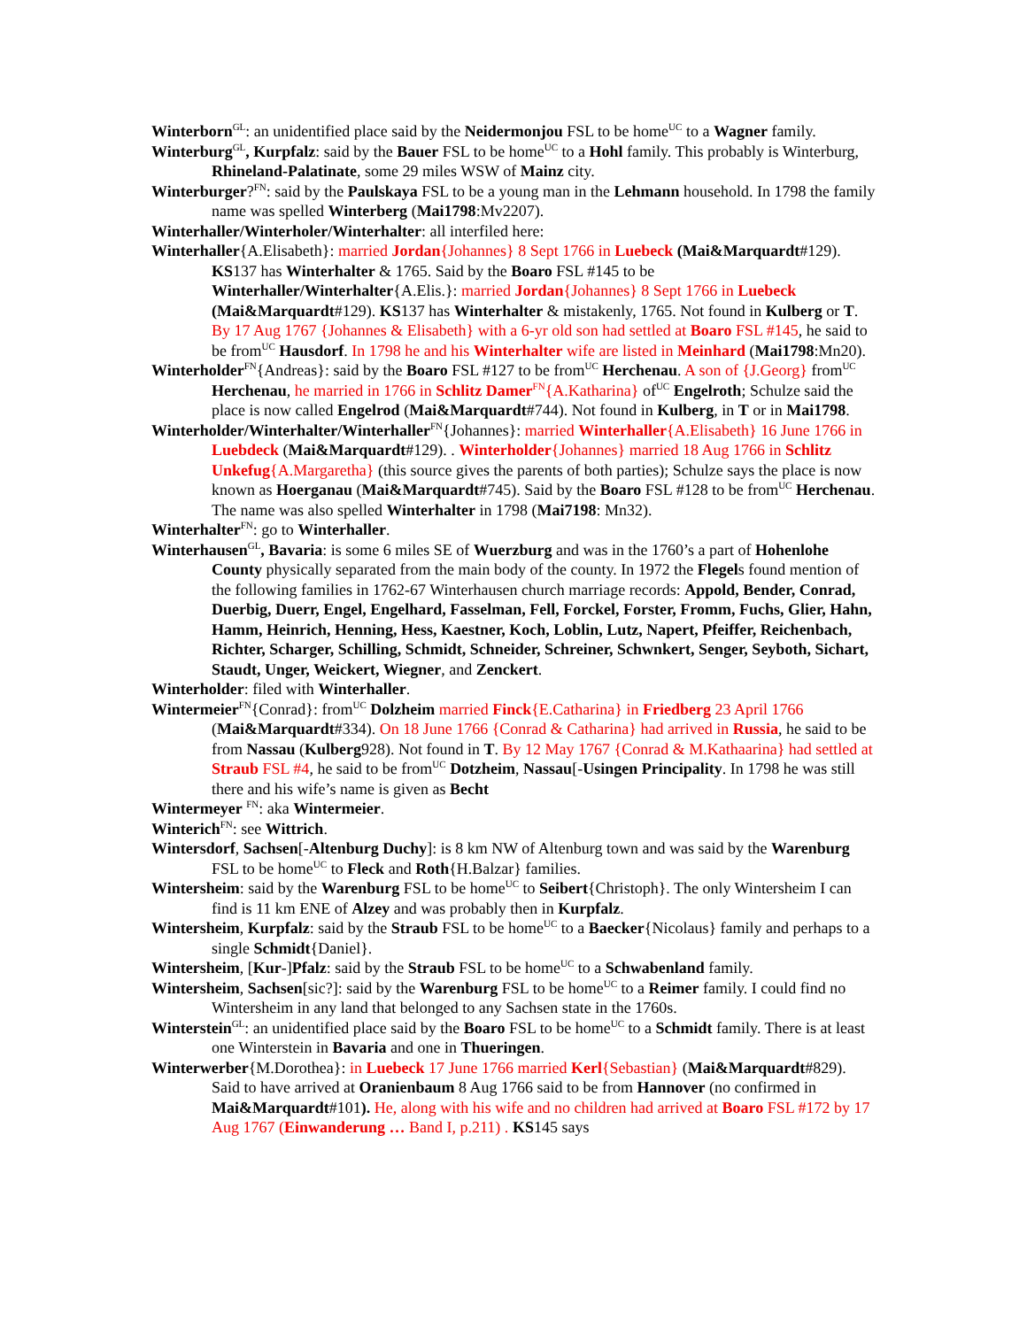Winterborn<sup>GL</sup>: an unidentified place said by the Neidermonjou FSL to be home<sup>UC</sup> to a Wagner family.
Winterburg<sup>GL</sup>, Kurpfalz: said by the Bauer FSL to be home<sup>UC</sup> to a Hohl family. This probably is Winterburg, Rhineland-Palatinate, some 29 miles WSW of Mainz city.
Winterburger?<sup>FN</sup>: said by the Paulskaya FSL to be a young man in the Lehmann household. In 1798 the family name was spelled Winterberg (Mai1798:Mv2207).
Winterhaller/Winterholer/Winterhalter: all interfiled here:
Winterhaller{A.Elisabeth}: married Jordan{Johannes} 8 Sept 1766 in Luebeck (Mai&Marquardt#129). KS137 has Winterhalter & 1765. Said by the Boaro FSL #145 to be Winterhaller/Winterhalter{A.Elis.}: married Jordan{Johannes} 8 Sept 1766 in Luebeck (Mai&Marquardt#129). KS137 has Winterhalter & mistakenly, 1765. Not found in Kulberg or T. By 17 Aug 1767 {Johannes & Elisabeth} with a 6-yr old son had settled at Boaro FSL #145, he said to be from<sup>UC</sup> Hausdorf. In 1798 he and his Winterhalter wife are listed in Meinhard (Mai1798:Mn20).
Winterholder<sup>FN</sup>{Andreas}: said by the Boaro FSL #127 to be from<sup>UC</sup> Herchenau. A son of {J.Georg} from<sup>UC</sup> Herchenau, he married in 1766 in Schlitz Damer<sup>FN</sup>{A.Katharina} of<sup>UC</sup> Engelroth; Schulze said the place is now called Engelrod (Mai&Marquardt#744). Not found in Kulberg, in T or in Mai1798.
Winterholder/Winterhalter/Winterhaller<sup>FN</sup>{Johannes}: married Winterhaller{A.Elisabeth} 16 June 1766 in Luebdeck (Mai&Marquardt#129). . Winterholder{Johannes} married 18 Aug 1766 in Schlitz Unkefug{A.Margaretha} (this source gives the parents of both parties); Schulze says the place is now known as Hoerganau (Mai&Marquardt#745). Said by the Boaro FSL #128 to be from<sup>UC</sup> Herchenau. The name was also spelled Winterhalter in 1798 (Mai7198: Mn32).
Winterhalter<sup>FN</sup>: go to Winterhaller.
Winterhausen<sup>GL</sup>, Bavaria: is some 6 miles SE of Wuerzburg and was in the 1760’s a part of Hohenlohe County physically separated from the main body of the county. In 1972 the Flegels found mention of the following families in 1762-67 Winterhausen church marriage records: Appold, Bender, Conrad, Duerbig, Duerr, Engel, Engelhard, Fasselman, Fell, Forckel, Forster, Fromm, Fuchs, Glier, Hahn, Hamm, Heinrich, Henning, Hess, Kaestner, Koch, Loblin, Lutz, Napert, Pfeiffer, Reichenbach, Richter, Scharger, Schilling, Schmidt, Schneider, Schreiner, Schwnkert, Senger, Seyboth, Sichart, Staudt, Unger, Weickert, Wiegner, and Zenckert.
Winterholder: filed with Winterhaller.
Wintermeier<sup>FN</sup>{Conrad}: from<sup>UC</sup> Dolzheim married Finck{E.Catharina} in Friedberg 23 April 1766 (Mai&Marquardt#334). On 18 June 1766 {Conrad & Catharina} had arrived in Russia, he said to be from Nassau (Kulberg928). Not found in T. By 12 May 1767 {Conrad & M.Kathaarina} had settled at Straub FSL #4, he said to be from<sup>UC</sup> Dotzheim, Nassau[-Usingen Principality. In 1798 he was still there and his wife’s name is given as Becht
Wintermeyer <sup>FN</sup>: aka Wintermeier.
Winterich<sup>FN</sup>: see Wittrich.
Wintersdorf, Sachsen[-Altenburg Duchy]: is 8 km NW of Altenburg town and was said by the Warenburg FSL to be home<sup>UC</sup> to Fleck and Roth{H.Balzar} families.
Wintersheim: said by the Warenburg FSL to be home<sup>UC</sup> to Seibert{Christoph}. The only Wintersheim I can find is 11 km ENE of Alzey and was probably then in Kurpfalz.
Wintersheim, Kurpfalz: said by the Straub FSL to be home<sup>UC</sup> to a Baecker{Nicolaus} family and perhaps to a single Schmidt{Daniel}.
Wintersheim, [Kur-]Pfalz: said by the Straub FSL to be home<sup>UC</sup> to a Schwabenland family.
Wintersheim, Sachsen[sic?]: said by the Warenburg FSL to be home<sup>UC</sup> to a Reimer family. I could find no Wintersheim in any land that belonged to any Sachsen state in the 1760s.
Winterstein<sup>GL</sup>: an unidentified place said by the Boaro FSL to be home<sup>UC</sup> to a Schmidt family. There is at least one Winterstein in Bavaria and one in Thueringen.
Winterwerber{M.Dorothea}: in Luebeck 17 June 1766 married Kerl{Sebastian} (Mai&Marquardt#829). Said to have arrived at Oranienbaum 8 Aug 1766 said to be from Hannover (no confirmed in Mai&Marquardt#101). He, along with his wife and no children had arrived at Boaro FSL #172 by 17 Aug 1767 (Einwanderung … Band I, p.211) . KS145 says